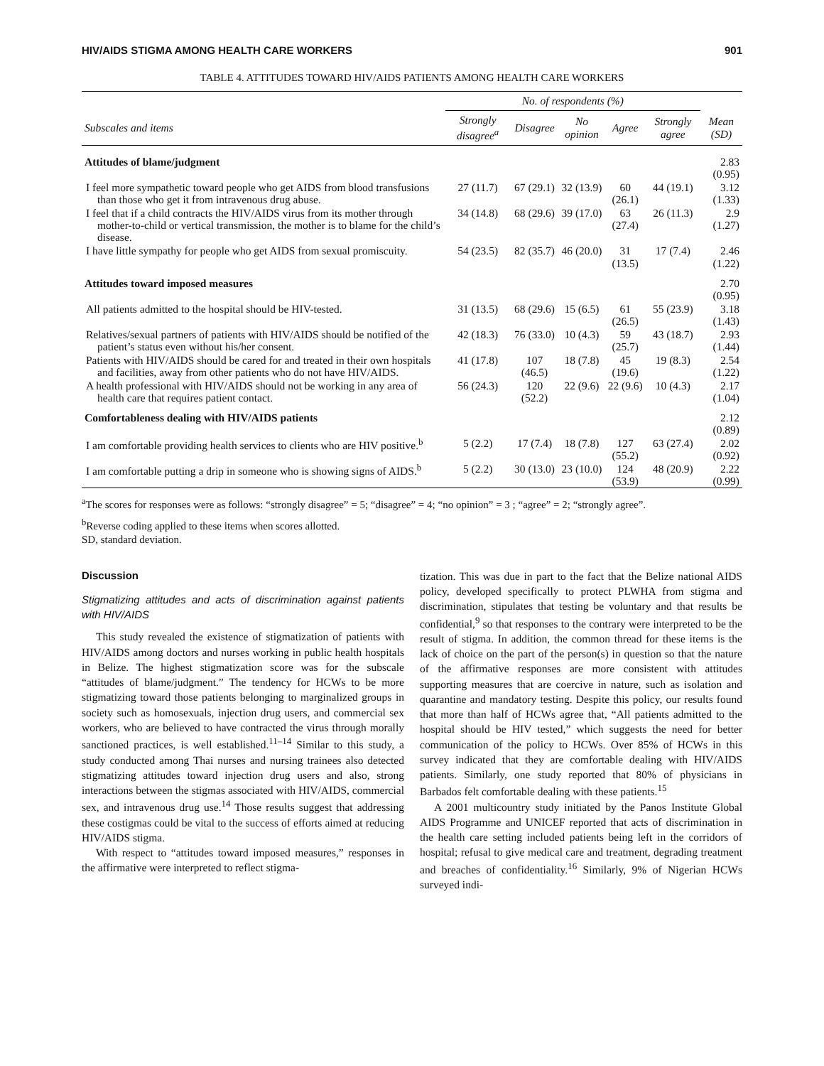HIV/AIDS STIGMA AMONG HEALTH CARE WORKERS 901
TABLE 4. ATTITUDES TOWARD HIV/AIDS PATIENTS AMONG HEALTH CARE WORKERS
| | No. of respondents (%) | | | | | |
| --- | --- | --- | --- | --- | --- | --- |
| Subscales and items | Strongly disagree<sup>a</sup> | Disagree | No opinion | Agree | Strongly agree | Mean (SD) |
| Attitudes of blame/judgment | | | | | | 2.83 (0.95) |
| I feel more sympathetic toward people who get AIDS from blood transfusions than those who get it from intravenous drug abuse. | 27 (11.7) | 67 (29.1) | 32 (13.9) | 60 (26.1) | 44 (19.1) | 3.12 (1.33) |
| I feel that if a child contracts the HIV/AIDS virus from its mother through mother-to-child or vertical transmission, the mother is to blame for the child’s disease. | 34 (14.8) | 68 (29.6) | 39 (17.0) | 63 (27.4) | 26 (11.3) | 2.9 (1.27) |
| I have little sympathy for people who get AIDS from sexual promiscuity. | 54 (23.5) | 82 (35.7) | 46 (20.0) | 31 (13.5) | 17 (7.4) | 2.46 (1.22) |
| Attitudes toward imposed measures | | | | | | 2.70 (0.95) |
| All patients admitted to the hospital should be HIV-tested. | 31 (13.5) | 68 (29.6) | 15 (6.5) | 61 (26.5) | 55 (23.9) | 3.18 (1.43) |
| Relatives/sexual partners of patients with HIV/AIDS should be notified of the patient’s status even without his/her consent. | 42 (18.3) | 76 (33.0) | 10 (4.3) | 59 (25.7) | 43 (18.7) | 2.93 (1.44) |
| Patients with HIV/AIDS should be cared for and treated in their own hospitals and facilities, away from other patients who do not have HIV/AIDS. | 41 (17.8) | 107 (46.5) | 18 (7.8) | 45 (19.6) | 19 (8.3) | 2.54 (1.22) |
| A health professional with HIV/AIDS should not be working in any area of health care that requires patient contact. | 56 (24.3) | 120 (52.2) | 22 (9.6) | 22 (9.6) | 10 (4.3) | 2.17 (1.04) |
| Comfortableness dealing with HIV/AIDS patients | | | | | | 2.12 (0.89) |
| I am comfortable providing health services to clients who are HIV positive.<sup>b</sup> | 5 (2.2) | 17 (7.4) | 18 (7.8) | 127 (55.2) | 63 (27.4) | 2.02 (0.92) |
| I am comfortable putting a drip in someone who is showing signs of AIDS.<sup>b</sup> | 5 (2.2) | 30 (13.0) | 23 (10.0) | 124 (53.9) | 48 (20.9) | 2.22 (0.99) |
<sup>a</sup> The scores for responses were as follows: “strongly disagree” = 5; “disagree” = 4; “no opinion” = 3 ; “agree” = 2; “strongly agree”.
<sup>b</sup> Reverse coding applied to these items when scores allotted.
SD, standard deviation.
Discussion
Stigmatizing attitudes and acts of discrimination against patients with HIV/AIDS
This study revealed the existence of stigmatization of patients with HIV/AIDS among doctors and nurses working in public health hospitals in Belize. The highest stigmatization score was for the subscale “attitudes of blame/judgment.” The tendency for HCWs to be more stigmatizing toward those patients belonging to marginalized groups in society such as homosexuals, injection drug users, and commercial sex workers, who are believed to have contracted the virus through morally sanctioned practices, is well established.<sup>11–14</sup> Similar to this study, a study conducted among Thai nurses and nursing trainees also detected stigmatizing attitudes toward injection drug users and also, strong interactions between the stigmas associated with HIV/AIDS, commercial sex, and intravenous drug use.<sup>14</sup> Those results suggest that addressing these costigmas could be vital to the success of efforts aimed at reducing HIV/AIDS stigma.
With respect to “attitudes toward imposed measures,” responses in the affirmative were interpreted to reflect stigma-
tization. This was due in part to the fact that the Belize national AIDS policy, developed specifically to protect PLWHA from stigma and discrimination, stipulates that testing be voluntary and that results be confidential,<sup>9</sup> so that responses to the contrary were interpreted to be the result of stigma. In addition, the common thread for these items is the lack of choice on the part of the person(s) in question so that the nature of the affirmative responses are more consistent with attitudes supporting measures that are coercive in nature, such as isolation and quarantine and mandatory testing. Despite this policy, our results found that more than half of HCWs agree that, “All patients admitted to the hospital should be HIV tested,” which suggests the need for better communication of the policy to HCWs. Over 85% of HCWs in this survey indicated that they are comfortable dealing with HIV/AIDS patients. Similarly, one study reported that 80% of physicians in Barbados felt comfortable dealing with these patients.<sup>15</sup>
A 2001 multicountry study initiated by the Panos Institute Global AIDS Programme and UNICEF reported that acts of discrimination in the health care setting included patients being left in the corridors of hospital; refusal to give medical care and treatment, degrading treatment and breaches of confidentiality.<sup>16</sup> Similarly, 9% of Nigerian HCWs surveyed indi-